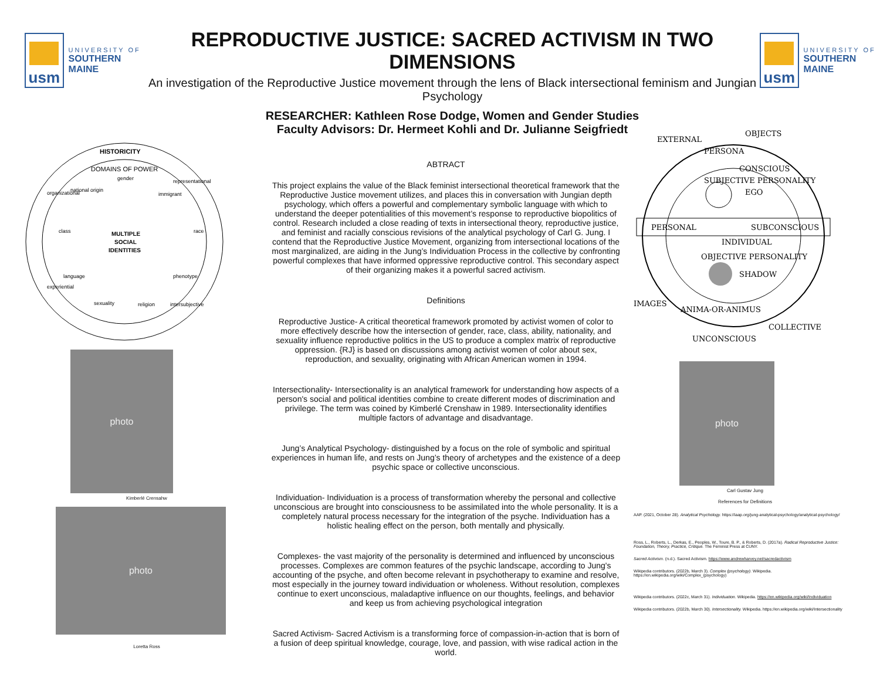usm
UNIVERSITY OF
SOUTHERN MAINE
REPRODUCTIVE JUSTICE: SACRED ACTIVISM IN TWO DIMENSIONS
An investigation of the Reproductive Justice movement through the lens of Black intersectional feminism and Jungian Psychology
RESEARCHER: Kathleen Rose Dodge, Women and Gender Studies
Faculty Advisors: Dr. Hermeet Kohli and Dr. Julianne Seigfriedt
usm
UNIVERSITY OF
SOUTHERN MAINE
HISTORICITY
DOMAINS OF POWER
MULTIPLE
SOCIAL
IDENTITIES
gender
national origin
immigrant
class
race
language
phenotype
sexuality
religion
organizational
representational
experiential
intersubjective
photo
Kimberlé Crensahw
photo
Loretta Ross
ABTRACT
This project explains the value of the Black feminist intersectional theoretical framework that the Reproductive Justice movement utilizes, and places this in conversation with Jungian depth psychology, which offers a powerful and complementary symbolic language with which to understand the deeper potentialities of this movement’s response to reproductive biopolitics of control. Research included a close reading of texts in intersectional theory, reproductive justice, and feminist and racially conscious revisions of the analytical psychology of Carl G. Jung. I contend that the Reproductive Justice Movement, organizing from intersectional locations of the most marginalized, are aiding in the Jung’s Individuation Process in the collective by confronting powerful complexes that have informed oppressive reproductive control. This secondary aspect of their organizing makes it a powerful sacred activism.
Definitions
Reproductive Justice- A critical theoretical framework promoted by activist women of color to more effectively describe how the intersection of gender, race, class, ability, nationality, and sexuality influence reproductive politics in the US to produce a complex matrix of reproductive oppression. {RJ} is based on discussions among activist women of color about sex, reproduction, and sexuality, originating with African American women in 1994.
Intersectionality- Intersectionality is an analytical framework for understanding how aspects of a person's social and political identities combine to create different modes of discrimination and privilege. The term was coined by Kimberlé Crenshaw in 1989. Intersectionality identifies multiple factors of advantage and disadvantage.
Jung’s Analytical Psychology- distinguished by a focus on the role of symbolic and spiritual experiences in human life, and rests on Jung’s theory of archetypes and the existence of a deep psychic space or collective unconscious.
Individuation- Individuation is a process of transformation whereby the personal and collective unconscious are brought into consciousness to be assimilated into the whole personality. It is a completely natural process necessary for the integration of the psyche. Individuation has a holistic healing effect on the person, both mentally and physically.
Complexes- the vast majority of the personality is determined and influenced by unconscious processes. Complexes are common features of the psychic landscape, according to Jung's accounting of the psyche, and often become relevant in psychotherapy to examine and resolve, most especially in the journey toward individuation or wholeness. Without resolution, complexes continue to exert unconscious, maladaptive influence on our thoughts, feelings, and behavior and keep us from achieving psychological integration
Sacred Activism- Sacred Activism is a transforming force of compassion-in-action that is born of a fusion of deep spiritual knowledge, courage, love, and passion, with wise radical action in the world.
EXTERNAL
OBJECTS
PERSONA
CONSCIOUS
PERSONAL
SUBCONSCIOUS
EGO
SHADOW
ANIMA-OR-ANIMUS
IMAGES
UNCONSCIOUS
COLLECTIVE
SUBJECTIVE PERSONALITY
OBJECTIVE PERSONALITY
INDIVIDUAL
photo
Carl Gustav Jung
References for Definitions
AAP. (2021, October 28). Analytical Psychology. https://iaap.org/jung-analytical-psychology/analytical-psychology/
Ross, L., Roberts, L., Derkas, E., Peoples, W., Toure, B. P., & Roberts, D. (2017a). Radical Reproductive Justice: Foundation, Theory, Practice, Critique. The Feminist Press at CUNY.
Sacred Activism. (n.d.). Sacred Activism. https://www.andrewharvey.net/sacredactivism
Wikipedia contributors. (2022b, March 3). Complex (psychology). Wikipedia. https://en.wikipedia.org/wiki/Complex_(psychology)
Wikipedia contributors. (2022c, March 31). Individuation. Wikipedia. https://en.wikipedia.org/wiki/Individuation
Wikipedia contributors. (2022b, March 30). Intersectionality. Wikipedia. https://en.wikipedia.org/wiki/Intersectionality